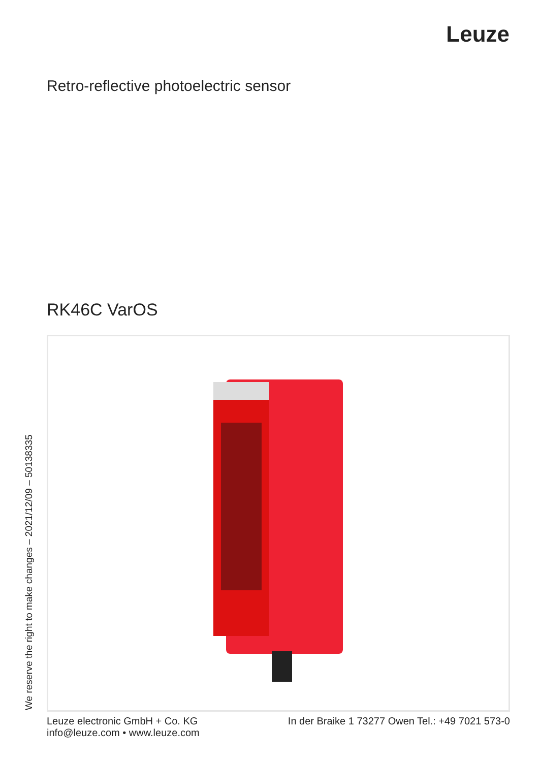Leuze
Retro-reflective photoelectric sensor
RK46C VarOS
We reserve the right to make changes – 2021/12/09 – 50138335
Leuze electronic GmbH + Co. KG
info@leuze.com • www.leuze.com
In der Braike 1 73277 Owen Tel.: +49 7021 573-0